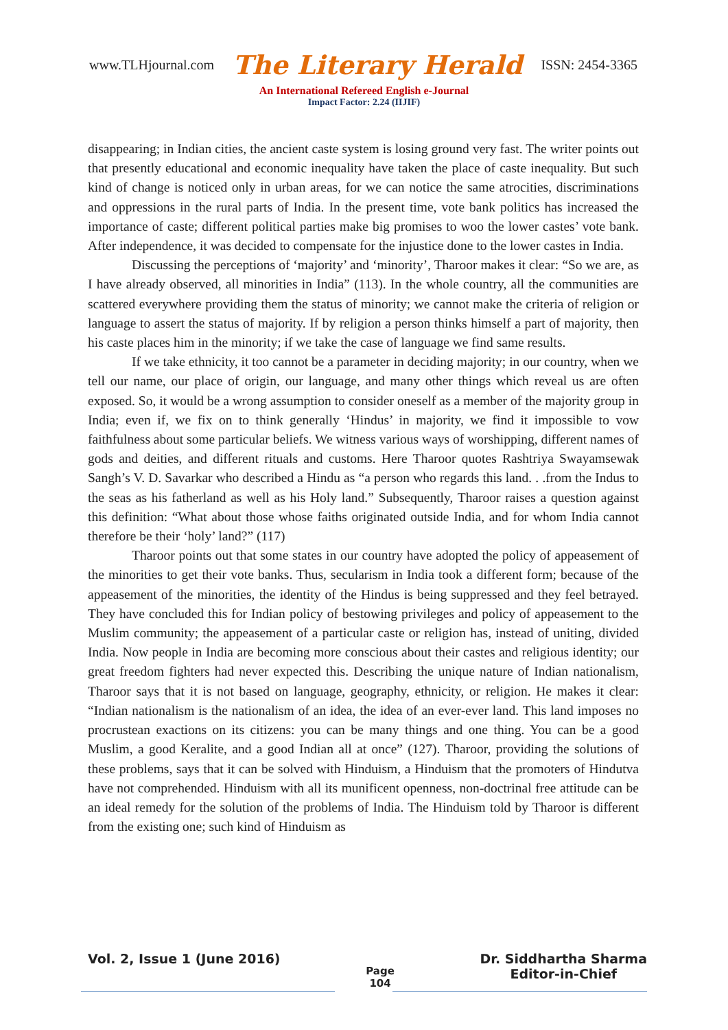www.TLHjournal.com The Literary Herald ISSN: 2454-3365
An International Refereed English e-Journal
Impact Factor: 2.24 (IIJIF)
disappearing; in Indian cities, the ancient caste system is losing ground very fast. The writer points out that presently educational and economic inequality have taken the place of caste inequality. But such kind of change is noticed only in urban areas, for we can notice the same atrocities, discriminations and oppressions in the rural parts of India. In the present time, vote bank politics has increased the importance of caste; different political parties make big promises to woo the lower castes’ vote bank. After independence, it was decided to compensate for the injustice done to the lower castes in India.
Discussing the perceptions of ‘majority’ and ‘minority’, Tharoor makes it clear: “So we are, as I have already observed, all minorities in India” (113). In the whole country, all the communities are scattered everywhere providing them the status of minority; we cannot make the criteria of religion or language to assert the status of majority. If by religion a person thinks himself a part of majority, then his caste places him in the minority; if we take the case of language we find same results.
If we take ethnicity, it too cannot be a parameter in deciding majority; in our country, when we tell our name, our place of origin, our language, and many other things which reveal us are often exposed. So, it would be a wrong assumption to consider oneself as a member of the majority group in India; even if, we fix on to think generally ‘Hindus’ in majority, we find it impossible to vow faithfulness about some particular beliefs. We witness various ways of worshipping, different names of gods and deities, and different rituals and customs. Here Tharoor quotes Rashtriya Swayamsewak Sangh’s V. D. Savarkar who described a Hindu as “a person who regards this land. . .from the Indus to the seas as his fatherland as well as his Holy land.” Subsequently, Tharoor raises a question against this definition: “What about those whose faiths originated outside India, and for whom India cannot therefore be their ‘holy’ land?” (117)
Tharoor points out that some states in our country have adopted the policy of appeasement of the minorities to get their vote banks. Thus, secularism in India took a different form; because of the appeasement of the minorities, the identity of the Hindus is being suppressed and they feel betrayed. They have concluded this for Indian policy of bestowing privileges and policy of appeasement to the Muslim community; the appeasement of a particular caste or religion has, instead of uniting, divided India. Now people in India are becoming more conscious about their castes and religious identity; our great freedom fighters had never expected this. Describing the unique nature of Indian nationalism, Tharoor says that it is not based on language, geography, ethnicity, or religion. He makes it clear: “Indian nationalism is the nationalism of an idea, the idea of an ever-ever land. This land imposes no procrustean exactions on its citizens: you can be many things and one thing. You can be a good Muslim, a good Keralite, and a good Indian all at once” (127). Tharoor, providing the solutions of these problems, says that it can be solved with Hinduism, a Hinduism that the promoters of Hindutva have not comprehended. Hinduism with all its munificent openness, non-doctrinal free attitude can be an ideal remedy for the solution of the problems of India. The Hinduism told by Tharoor is different from the existing one; such kind of Hinduism as
Vol. 2, Issue 1 (June 2016) Page
104 Dr. Siddhartha Sharma
Editor-in-Chief